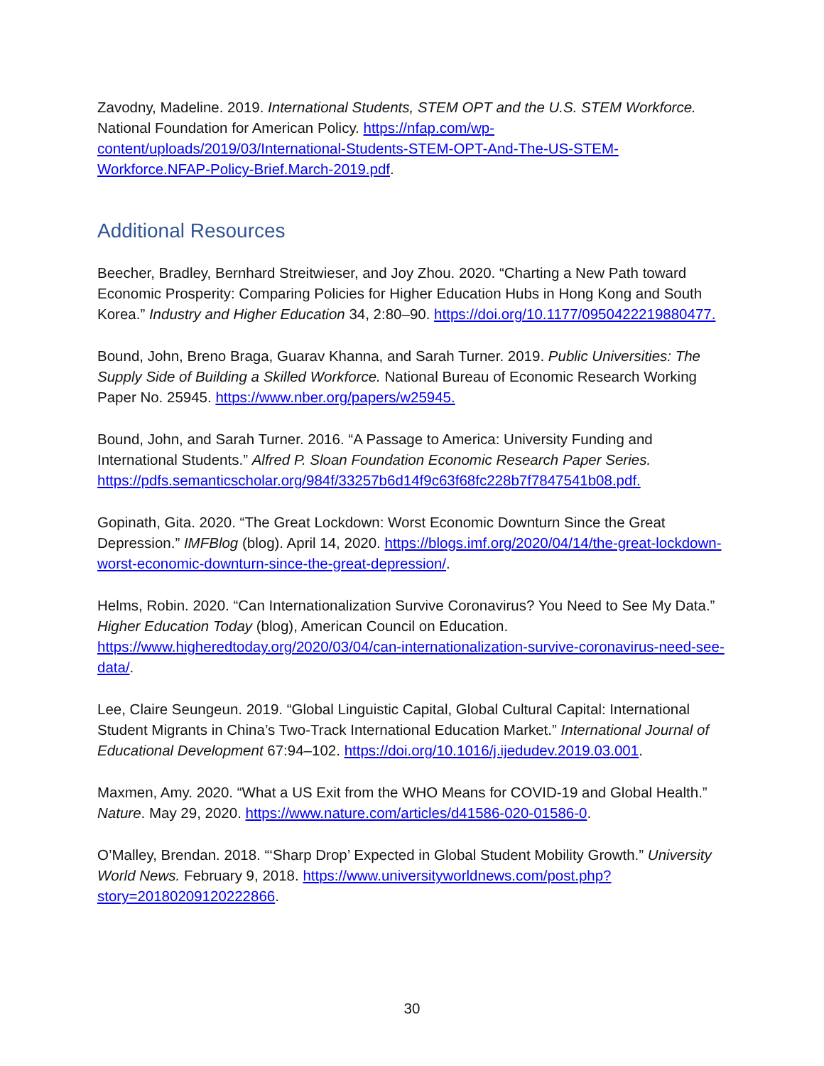Zavodny, Madeline. 2019. International Students, STEM OPT and the U.S. STEM Workforce. National Foundation for American Policy. https://nfap.com/wp-content/uploads/2019/03/International-Students-STEM-OPT-And-The-US-STEM-Workforce.NFAP-Policy-Brief.March-2019.pdf.
Additional Resources
Beecher, Bradley, Bernhard Streitwieser, and Joy Zhou. 2020. “Charting a New Path toward Economic Prosperity: Comparing Policies for Higher Education Hubs in Hong Kong and South Korea.” Industry and Higher Education 34, 2:80–90. https://doi.org/10.1177/0950422219880477.
Bound, John, Breno Braga, Guarav Khanna, and Sarah Turner. 2019. Public Universities: The Supply Side of Building a Skilled Workforce. National Bureau of Economic Research Working Paper No. 25945. https://www.nber.org/papers/w25945.
Bound, John, and Sarah Turner. 2016. “A Passage to America: University Funding and International Students.” Alfred P. Sloan Foundation Economic Research Paper Series. https://pdfs.semanticscholar.org/984f/33257b6d14f9c63f68fc228b7f7847541b08.pdf.
Gopinath, Gita. 2020. “The Great Lockdown: Worst Economic Downturn Since the Great Depression.” IMFBlog (blog). April 14, 2020. https://blogs.imf.org/2020/04/14/the-great-lockdown-worst-economic-downturn-since-the-great-depression/.
Helms, Robin. 2020. “Can Internationalization Survive Coronavirus? You Need to See My Data.” Higher Education Today (blog), American Council on Education. https://www.higheredtoday.org/2020/03/04/can-internationalization-survive-coronavirus-need-see-data/.
Lee, Claire Seungeun. 2019. “Global Linguistic Capital, Global Cultural Capital: International Student Migrants in China’s Two-Track International Education Market.” International Journal of Educational Development 67:94–102. https://doi.org/10.1016/j.ijedudev.2019.03.001.
Maxmen, Amy. 2020. “What a US Exit from the WHO Means for COVID-19 and Global Health.” Nature. May 29, 2020. https://www.nature.com/articles/d41586-020-01586-0.
O’Malley, Brendan. 2018. “‘Sharp Drop’ Expected in Global Student Mobility Growth.” University World News. February 9, 2018. https://www.universityworldnews.com/post.php?story=20180209120222866.
30